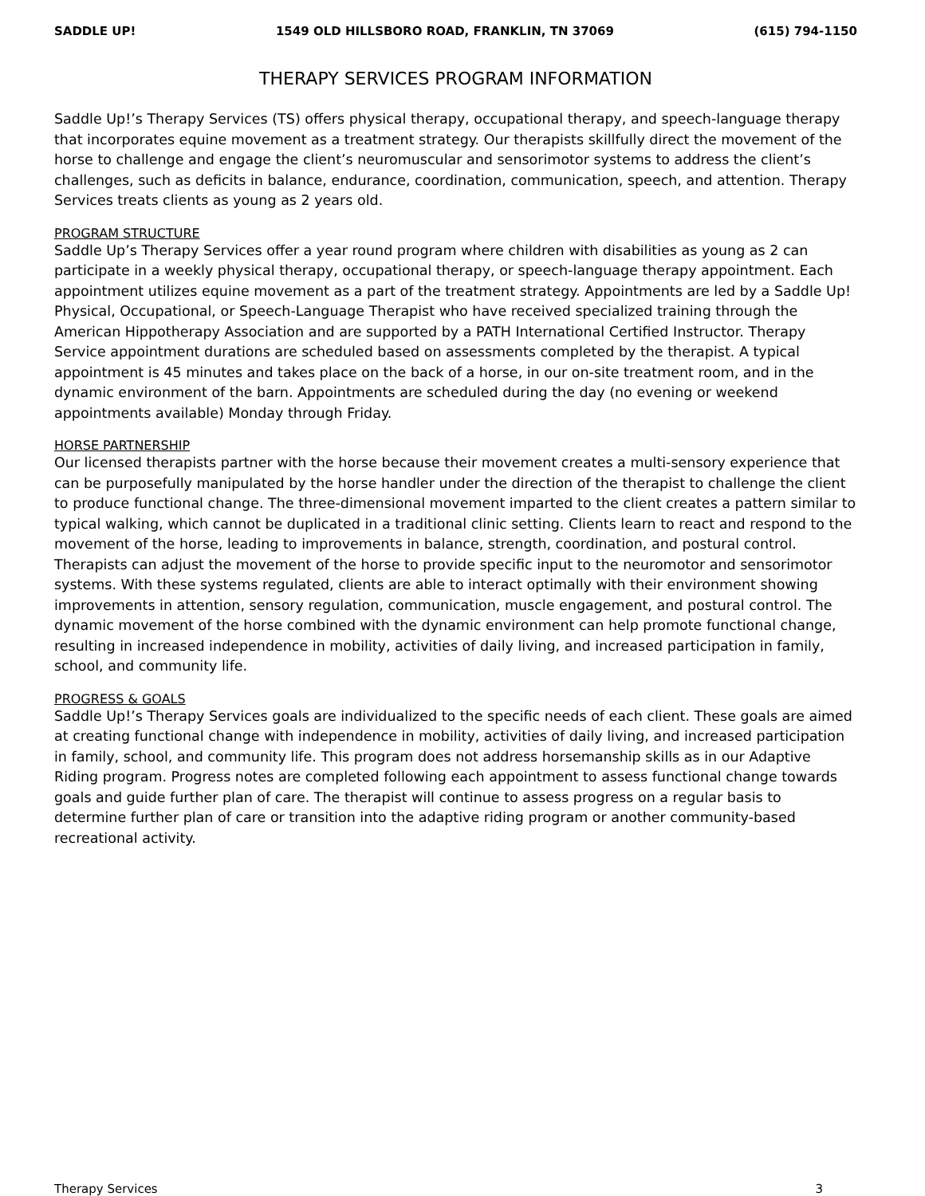SADDLE UP! 1549 OLD HILLSBORO ROAD, FRANKLIN, TN 37069 (615) 794-1150
THERAPY SERVICES PROGRAM INFORMATION
Saddle Up!’s Therapy Services (TS) offers physical therapy, occupational therapy, and speech-language therapy that incorporates equine movement as a treatment strategy. Our therapists skillfully direct the movement of the horse to challenge and engage the client’s neuromuscular and sensorimotor systems to address the client’s challenges, such as deficits in balance, endurance, coordination, communication, speech, and attention. Therapy Services treats clients as young as 2 years old.
PROGRAM STRUCTURE
Saddle Up’s Therapy Services offer a year round program where children with disabilities as young as 2 can participate in a weekly physical therapy, occupational therapy, or speech-language therapy appointment. Each appointment utilizes equine movement as a part of the treatment strategy. Appointments are led by a Saddle Up! Physical, Occupational, or Speech-Language Therapist who have received specialized training through the American Hippotherapy Association and are supported by a PATH International Certified Instructor. Therapy Service appointment durations are scheduled based on assessments completed by the therapist. A typical appointment is 45 minutes and takes place on the back of a horse, in our on-site treatment room, and in the dynamic environment of the barn. Appointments are scheduled during the day (no evening or weekend appointments available) Monday through Friday.
HORSE PARTNERSHIP
Our licensed therapists partner with the horse because their movement creates a multi-sensory experience that can be purposefully manipulated by the horse handler under the direction of the therapist to challenge the client to produce functional change. The three-dimensional movement imparted to the client creates a pattern similar to typical walking, which cannot be duplicated in a traditional clinic setting. Clients learn to react and respond to the movement of the horse, leading to improvements in balance, strength, coordination, and postural control. Therapists can adjust the movement of the horse to provide specific input to the neuromotor and sensorimotor systems. With these systems regulated, clients are able to interact optimally with their environment showing improvements in attention, sensory regulation, communication, muscle engagement, and postural control. The dynamic movement of the horse combined with the dynamic environment can help promote functional change, resulting in increased independence in mobility, activities of daily living, and increased participation in family, school, and community life.
PROGRESS & GOALS
Saddle Up!’s Therapy Services goals are individualized to the specific needs of each client. These goals are aimed at creating functional change with independence in mobility, activities of daily living, and increased participation in family, school, and community life. This program does not address horsemanship skills as in our Adaptive Riding program. Progress notes are completed following each appointment to assess functional change towards goals and guide further plan of care. The therapist will continue to assess progress on a regular basis to determine further plan of care or transition into the adaptive riding program or another community-based recreational activity.
Therapy Services 3